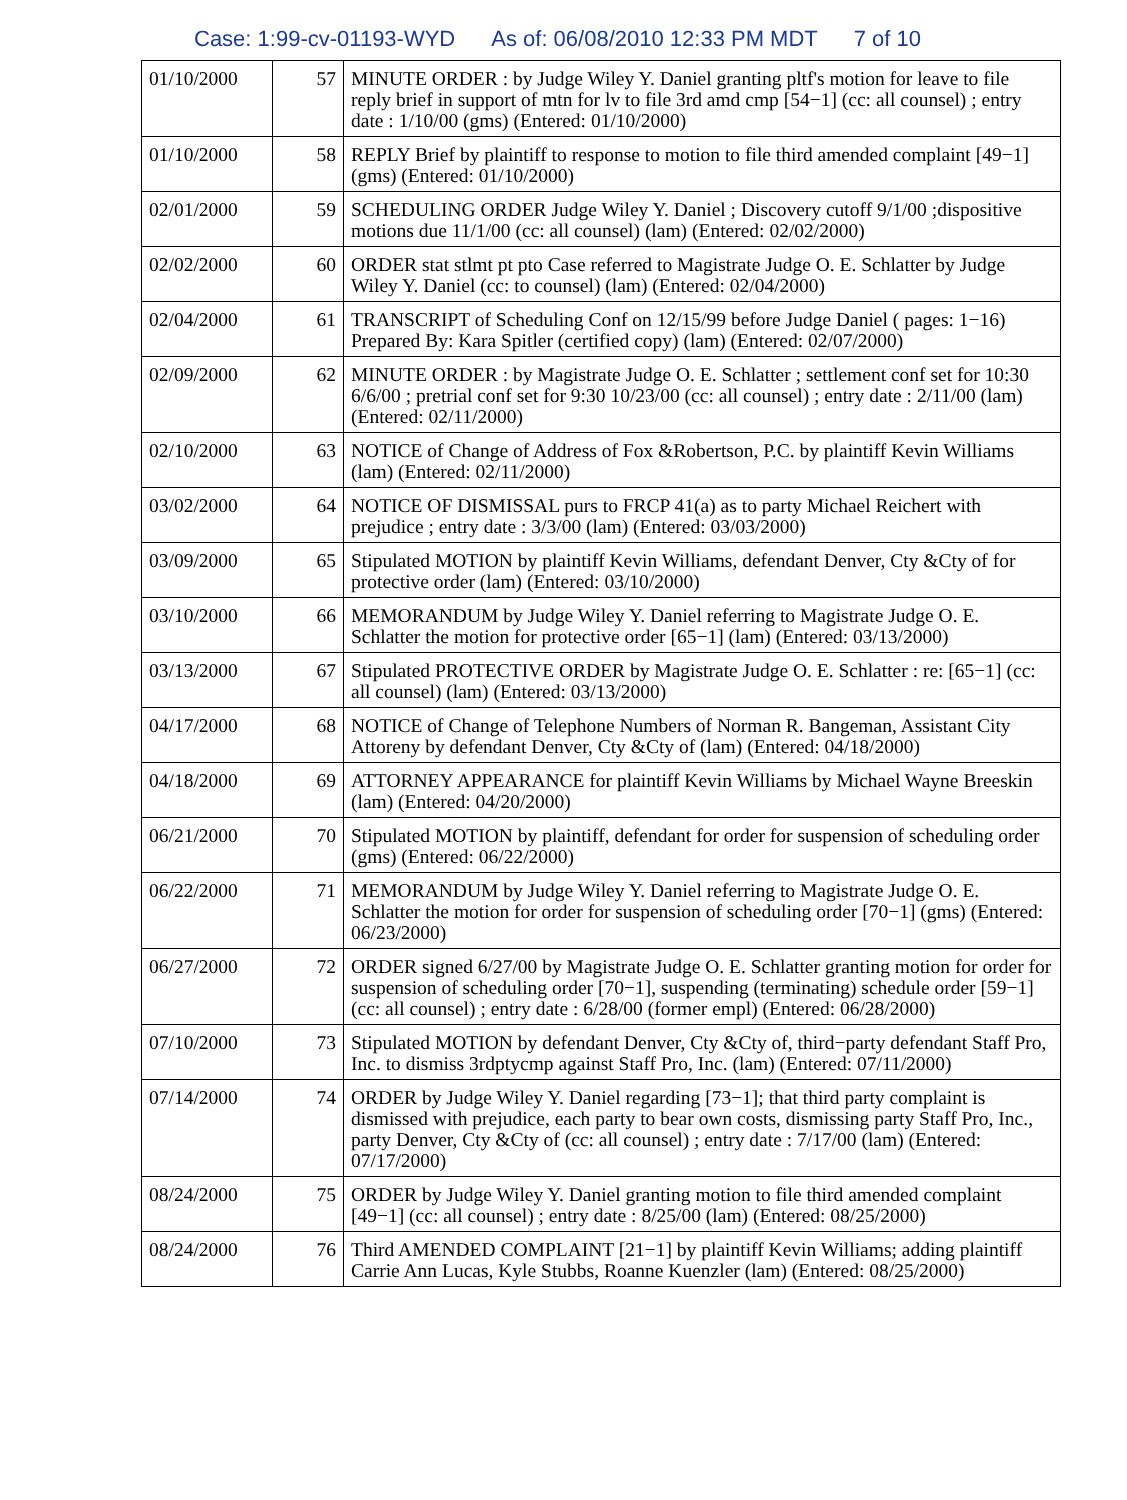Case: 1:99-cv-01193-WYD As of: 06/08/2010 12:33 PM MDT 7 of 10
| 01/10/2000 | 57 | MINUTE ORDER : by Judge Wiley Y. Daniel granting pltf's motion for leave to file reply brief in support of mtn for lv to file 3rd amd cmp [54−1] (cc: all counsel) ; entry date : 1/10/00 (gms) (Entered: 01/10/2000) |
| 01/10/2000 | 58 | REPLY Brief by plaintiff to response to motion to file third amended complaint [49−1] (gms) (Entered: 01/10/2000) |
| 02/01/2000 | 59 | SCHEDULING ORDER Judge Wiley Y. Daniel ; Discovery cutoff 9/1/00 ;dispositive motions due 11/1/00 (cc: all counsel) (lam) (Entered: 02/02/2000) |
| 02/02/2000 | 60 | ORDER stat stlmt pt pto Case referred to Magistrate Judge O. E. Schlatter by Judge Wiley Y. Daniel (cc: to counsel) (lam) (Entered: 02/04/2000) |
| 02/04/2000 | 61 | TRANSCRIPT of Scheduling Conf on 12/15/99 before Judge Daniel ( pages: 1−16) Prepared By: Kara Spitler (certified copy) (lam) (Entered: 02/07/2000) |
| 02/09/2000 | 62 | MINUTE ORDER : by Magistrate Judge O. E. Schlatter ; settlement conf set for 10:30 6/6/00 ; pretrial conf set for 9:30 10/23/00 (cc: all counsel) ; entry date : 2/11/00 (lam) (Entered: 02/11/2000) |
| 02/10/2000 | 63 | NOTICE of Change of Address of Fox &Robertson, P.C. by plaintiff Kevin Williams (lam) (Entered: 02/11/2000) |
| 03/02/2000 | 64 | NOTICE OF DISMISSAL purs to FRCP 41(a) as to party Michael Reichert with prejudice ; entry date : 3/3/00 (lam) (Entered: 03/03/2000) |
| 03/09/2000 | 65 | Stipulated MOTION by plaintiff Kevin Williams, defendant Denver, Cty &Cty of for protective order (lam) (Entered: 03/10/2000) |
| 03/10/2000 | 66 | MEMORANDUM by Judge Wiley Y. Daniel referring to Magistrate Judge O. E. Schlatter the motion for protective order [65−1] (lam) (Entered: 03/13/2000) |
| 03/13/2000 | 67 | Stipulated PROTECTIVE ORDER by Magistrate Judge O. E. Schlatter : re: [65−1] (cc: all counsel) (lam) (Entered: 03/13/2000) |
| 04/17/2000 | 68 | NOTICE of Change of Telephone Numbers of Norman R. Bangeman, Assistant City Attoreny by defendant Denver, Cty &Cty of (lam) (Entered: 04/18/2000) |
| 04/18/2000 | 69 | ATTORNEY APPEARANCE for plaintiff Kevin Williams by Michael Wayne Breeskin (lam) (Entered: 04/20/2000) |
| 06/21/2000 | 70 | Stipulated MOTION by plaintiff, defendant for order for suspension of scheduling order (gms) (Entered: 06/22/2000) |
| 06/22/2000 | 71 | MEMORANDUM by Judge Wiley Y. Daniel referring to Magistrate Judge O. E. Schlatter the motion for order for suspension of scheduling order [70−1] (gms) (Entered: 06/23/2000) |
| 06/27/2000 | 72 | ORDER signed 6/27/00 by Magistrate Judge O. E. Schlatter granting motion for order for suspension of scheduling order [70−1], suspending (terminating) schedule order [59−1] (cc: all counsel) ; entry date : 6/28/00 (former empl) (Entered: 06/28/2000) |
| 07/10/2000 | 73 | Stipulated MOTION by defendant Denver, Cty &Cty of, third−party defendant Staff Pro, Inc. to dismiss 3rdptycmp against Staff Pro, Inc. (lam) (Entered: 07/11/2000) |
| 07/14/2000 | 74 | ORDER by Judge Wiley Y. Daniel regarding [73−1]; that third party complaint is dismissed with prejudice, each party to bear own costs, dismissing party Staff Pro, Inc., party Denver, Cty &Cty of (cc: all counsel) ; entry date : 7/17/00 (lam) (Entered: 07/17/2000) |
| 08/24/2000 | 75 | ORDER by Judge Wiley Y. Daniel granting motion to file third amended complaint [49−1] (cc: all counsel) ; entry date : 8/25/00 (lam) (Entered: 08/25/2000) |
| 08/24/2000 | 76 | Third AMENDED COMPLAINT [21−1] by plaintiff Kevin Williams; adding plaintiff Carrie Ann Lucas, Kyle Stubbs, Roanne Kuenzler (lam) (Entered: 08/25/2000) |